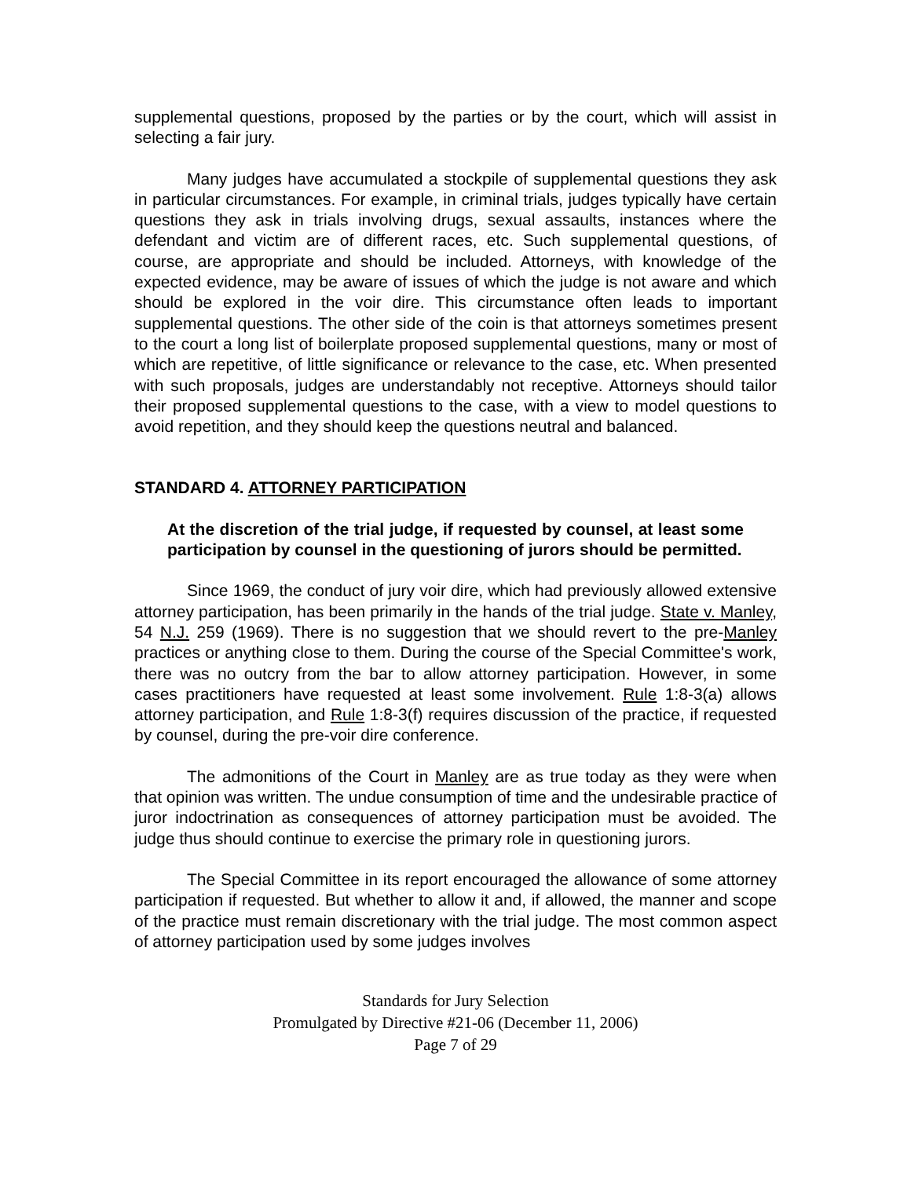supplemental questions, proposed by the parties or by the court, which will assist in selecting a fair jury.
Many judges have accumulated a stockpile of supplemental questions they ask in particular circumstances. For example, in criminal trials, judges typically have certain questions they ask in trials involving drugs, sexual assaults, instances where the defendant and victim are of different races, etc. Such supplemental questions, of course, are appropriate and should be included. Attorneys, with knowledge of the expected evidence, may be aware of issues of which the judge is not aware and which should be explored in the voir dire. This circumstance often leads to important supplemental questions. The other side of the coin is that attorneys sometimes present to the court a long list of boilerplate proposed supplemental questions, many or most of which are repetitive, of little significance or relevance to the case, etc. When presented with such proposals, judges are understandably not receptive. Attorneys should tailor their proposed supplemental questions to the case, with a view to model questions to avoid repetition, and they should keep the questions neutral and balanced.
STANDARD 4. ATTORNEY PARTICIPATION
At the discretion of the trial judge, if requested by counsel, at least some participation by counsel in the questioning of jurors should be permitted.
Since 1969, the conduct of jury voir dire, which had previously allowed extensive attorney participation, has been primarily in the hands of the trial judge. State v. Manley, 54 N.J. 259 (1969). There is no suggestion that we should revert to the pre-Manley practices or anything close to them. During the course of the Special Committee's work, there was no outcry from the bar to allow attorney participation. However, in some cases practitioners have requested at least some involvement. Rule 1:8-3(a) allows attorney participation, and Rule 1:8-3(f) requires discussion of the practice, if requested by counsel, during the pre-voir dire conference.
The admonitions of the Court in Manley are as true today as they were when that opinion was written. The undue consumption of time and the undesirable practice of juror indoctrination as consequences of attorney participation must be avoided. The judge thus should continue to exercise the primary role in questioning jurors.
The Special Committee in its report encouraged the allowance of some attorney participation if requested. But whether to allow it and, if allowed, the manner and scope of the practice must remain discretionary with the trial judge. The most common aspect of attorney participation used by some judges involves
Standards for Jury Selection
Promulgated by Directive #21-06 (December 11, 2006)
Page 7 of 29